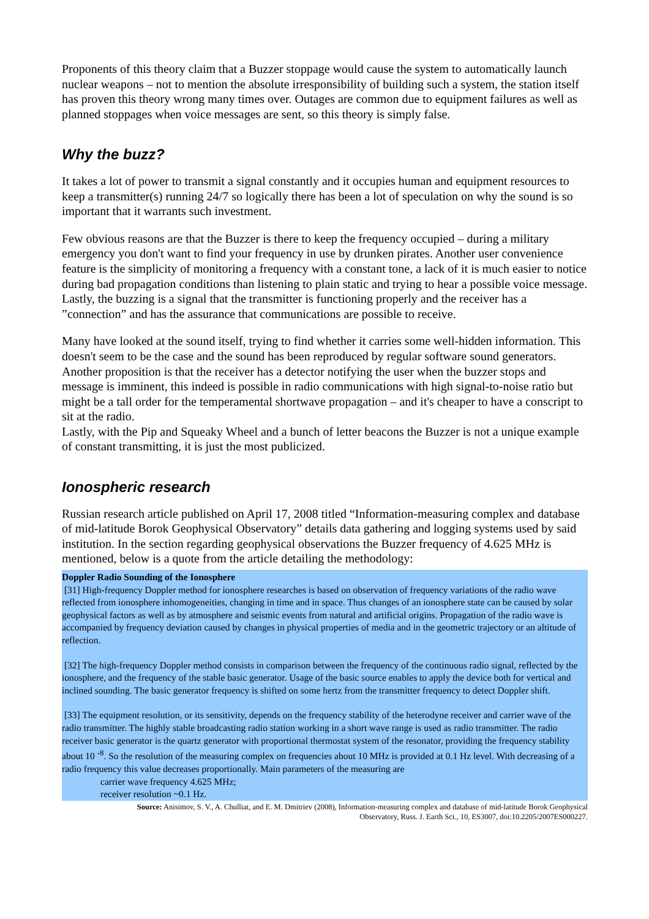Proponents of this theory claim that a Buzzer stoppage would cause the system to automatically launch nuclear weapons – not to mention the absolute irresponsibility of building such a system, the station itself has proven this theory wrong many times over. Outages are common due to equipment failures as well as planned stoppages when voice messages are sent, so this theory is simply false.
Why the buzz?
It takes a lot of power to transmit a signal constantly and it occupies human and equipment resources to keep a transmitter(s) running 24/7 so logically there has been a lot of speculation on why the sound is so important that it warrants such investment.
Few obvious reasons are that the Buzzer is there to keep the frequency occupied – during a military emergency you don't want to find your frequency in use by drunken pirates. Another user convenience feature is the simplicity of monitoring a frequency with a constant tone, a lack of it is much easier to notice during bad propagation conditions than listening to plain static and trying to hear a possible voice message. Lastly, the buzzing is a signal that the transmitter is functioning properly and the receiver has a ”connection” and has the assurance that communications are possible to receive.
Many have looked at the sound itself, trying to find whether it carries some well-hidden information. This doesn't seem to be the case and the sound has been reproduced by regular software sound generators. Another proposition is that the receiver has a detector notifying the user when the buzzer stops and message is imminent, this indeed is possible in radio communications with high signal-to-noise ratio but might be a tall order for the temperamental shortwave propagation – and it's cheaper to have a conscript to sit at the radio.
Lastly, with the Pip and Squeaky Wheel and a bunch of letter beacons the Buzzer is not a unique example of constant transmitting, it is just the most publicized.
Ionospheric research
Russian research article published on April 17, 2008 titled “Information-measuring complex and database of mid-latitude Borok Geophysical Observatory” details data gathering and logging systems used by said institution. In the section regarding geophysical observations the Buzzer frequency of 4.625 MHz is mentioned, below is a quote from the article detailing the methodology:
Doppler Radio Sounding of the Ionosphere
[31] High-frequency Doppler method for ionosphere researches is based on observation of frequency variations of the radio wave reflected from ionosphere inhomogeneities, changing in time and in space. Thus changes of an ionosphere state can be caused by solar geophysical factors as well as by atmosphere and seismic events from natural and artificial origins. Propagation of the radio wave is accompanied by frequency deviation caused by changes in physical properties of media and in the geometric trajectory or an altitude of reflection.
[32] The high-frequency Doppler method consists in comparison between the frequency of the continuous radio signal, reflected by the ionosphere, and the frequency of the stable basic generator. Usage of the basic source enables to apply the device both for vertical and inclined sounding. The basic generator frequency is shifted on some hertz from the transmitter frequency to detect Doppler shift.
[33] The equipment resolution, or its sensitivity, depends on the frequency stability of the heterodyne receiver and carrier wave of the radio transmitter. The highly stable broadcasting radio station working in a short wave range is used as radio transmitter. The radio receiver basic generator is the quartz generator with proportional thermostat system of the resonator, providing the frequency stability about 10 <sup>-8</sup>. So the resolution of the measuring complex on frequencies about 10 MHz is provided at 0.1 Hz level. With decreasing of a radio frequency this value decreases proportionally. Main parameters of the measuring are
carrier wave frequency 4.625 MHz;
receiver resolution ~0.1 Hz.
Source: Anisimov, S. V., A. Chulliat, and E. M. Dmitriev (2008), Information-measuring complex and database of mid-latitude Borok Geophysical
Observatory, Russ. J. Earth Sci., 10, ES3007, doi:10.2205/2007ES000227.